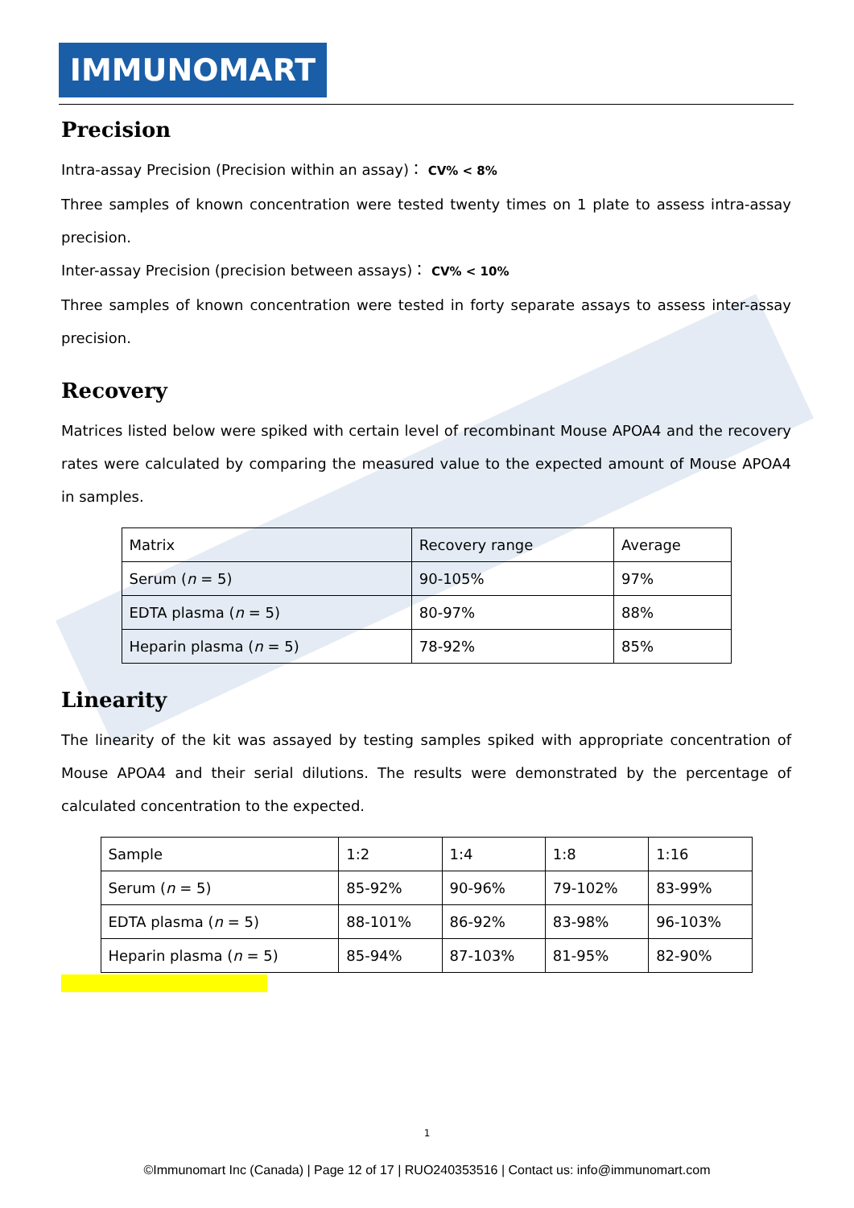IMMUNOMART
Precision
Intra-assay Precision (Precision within an assay)： CV% < 8%
Three samples of known concentration were tested twenty times on 1 plate to assess intra-assay precision.
Inter-assay Precision (precision between assays)： CV% < 10%
Three samples of known concentration were tested in forty separate assays to assess inter-assay precision.
Recovery
Matrices listed below were spiked with certain level of recombinant Mouse APOA4 and the recovery rates were calculated by comparing the measured value to the expected amount of Mouse APOA4 in samples.
| Matrix | Recovery range | Average |
| Serum ( n = 5) | 90-105% | 97% |
| EDTA plasma ( n = 5) | 80-97% | 88% |
| Heparin plasma ( n = 5) | 78-92% | 85% |
Linearity
The linearity of the kit was assayed by testing samples spiked with appropriate concentration of Mouse APOA4 and their serial dilutions. The results were demonstrated by the percentage of calculated concentration to the expected.
| Sample | 1:2 | 1:4 | 1:8 | 1:16 |
| Serum ( n = 5) | 85-92% | 90-96% | 79-102% | 83-99% |
| EDTA plasma ( n = 5) | 88-101% | 86-92% | 83-98% | 96-103% |
| Heparin plasma ( n = 5) | 85-94% | 87-103% | 81-95% | 82-90% |
1
©Immunomart Inc (Canada) | Page 12 of 17 | RUO240353516 | Contact us: info@immunomart.com